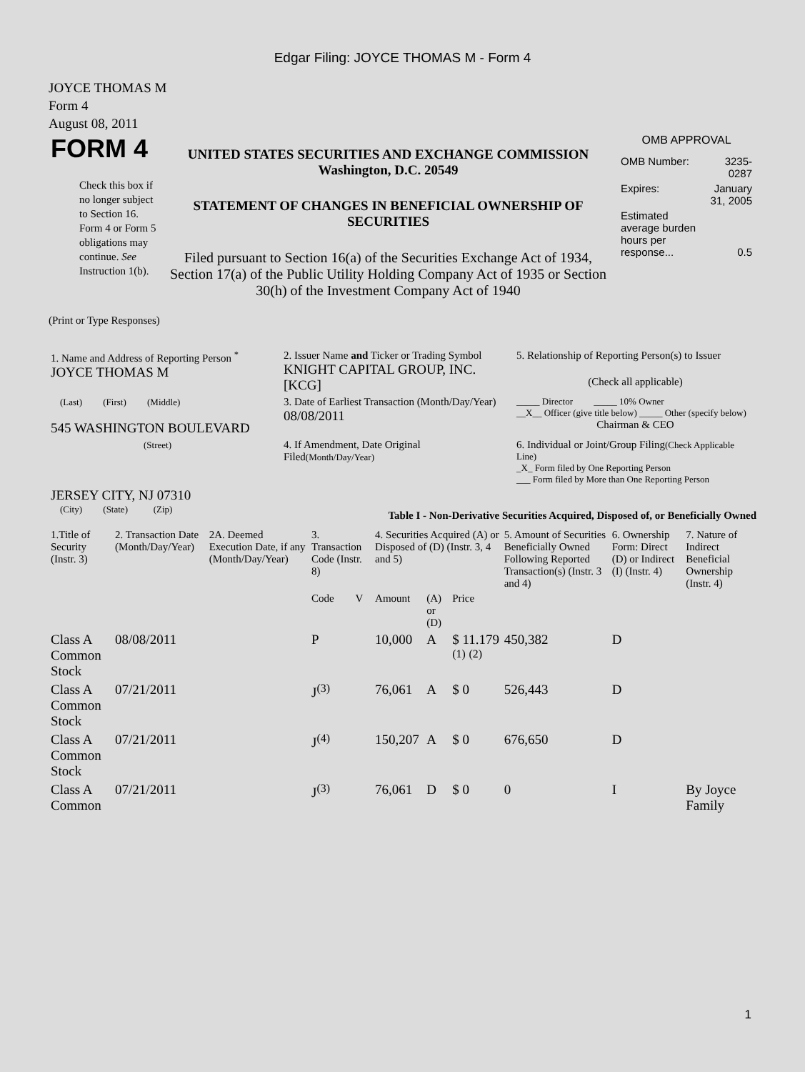Edgar Filing: JOYCE THOMAS M - Form 4
JOYCE THOMAS M
Form 4
August 08, 2011
| FORM 4 Check this box if no longer subject to Section 16. Form 4 or Form 5 obligations may continue. See Instruction 1(b). | UNITED STATES SECURITIES AND EXCHANGE COMMISSION Washington, D.C. 20549 STATEMENT OF CHANGES IN BENEFICIAL OWNERSHIP OF SECURITIES Filed pursuant to Section 16(a) of the Securities Exchange Act of 1934, Section 17(a) of the Public Utility Holding Company Act of 1935 or Section 30(h) of the Investment Company Act of 1940 | OMB APPROVAL / OMB Number: / 3235-0287 / / Expires: / January 31, 2005 / / Estimated average burden hours per response... / 0.5 / |
(Print or Type Responses)
| 1. Name and Address of Reporting Person <sup>*</sup> JOYCE THOMAS M | 2. Issuer Name and Ticker or Trading Symbol KNIGHT CAPITAL GROUP, INC. [KCG] | 5. Relationship of Reporting Person(s) to Issuer (Check all applicable) |
| (Last) (First) (Middle) 545 WASHINGTON BOULEVARD | 3. Date of Earliest Transaction (Month/Day/Year) 08/08/2011 | _____ Director _____ 10% Owner __X__ Officer (give title below) _____ Other (specify below) Chairman & CEO |
| (Street) JERSEY CITY, NJ 07310 (City) (State) (Zip) | 4. If Amendment, Date Original Filed (Month/Day/Year) | 6. Individual or Joint/Group Filing (Check Applicable Line) _X_ Form filed by One Reporting Person ___ Form filed by More than One Reporting Person |
Table I - Non-Derivative Securities Acquired, Disposed of, or Beneficially Owned
| 1.Title of Security (Instr. 3) | 2. Transaction Date (Month/Day/Year) | 2A. Deemed Execution Date, if any (Month/Day/Year) | 3. Transaction Code (Instr. 8) | | 4. Securities Acquired (A) or Disposed of (D) (Instr. 3, 4 and 5) | | | 5. Amount of Securities Beneficially Owned Following Reported Transaction(s) (Instr. 3 and 4) | 6. Ownership Form: Direct (D) or Indirect (I) (Instr. 4) | 7. Nature of Indirect Beneficial Ownership (Instr. 4) |
| --- | --- | --- | --- | --- | --- | --- | --- | --- | --- | --- |
| | | | Code | V | Amount | (A) or (D) | Price | | | |
| Class A Common Stock | 08/08/2011 | | P | | 10,000 | A | $ 11.179 <sup>(1)</sup> <sup>(2)</sup> | 450,382 | D | |
| Class A Common Stock | 07/21/2011 | | J<sup>(3)</sup> | | 76,061 | A | $ 0 | 526,443 | D | |
| Class A Common Stock | 07/21/2011 | | J<sup>(4)</sup> | | 150,207 | A | $ 0 | 676,650 | D | |
| Class A Common | 07/21/2011 | | J<sup>(3)</sup> | | 76,061 | D | $ 0 | 0 | I | By Joyce Family |
1